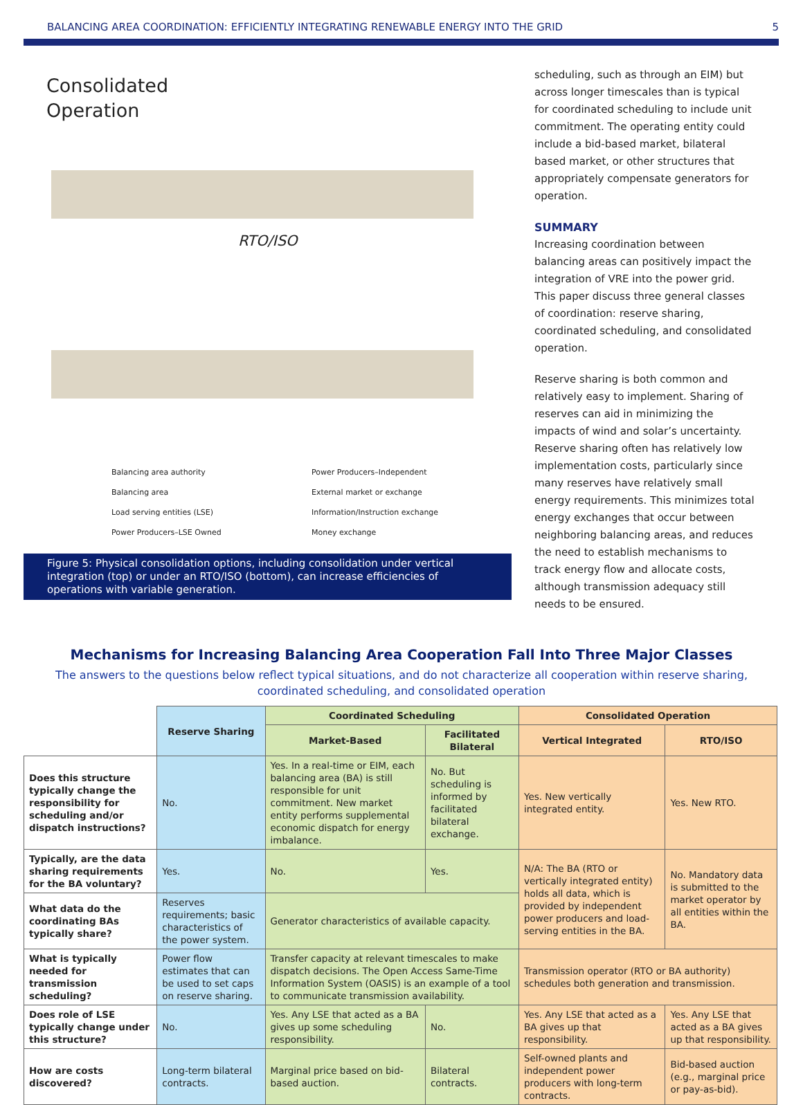BALANCING AREA COORDINATION: EFFICIENTLY INTEGRATING RENEWABLE ENERGY INTO THE GRID 5
Consolidated
Operation
RTO/ISO
Balancing area authority Power Producers–Independent Balancing area External market or exchange Load serving entities (LSE) Information/Instruction exchange Power Producers–LSE Owned Money exchange
Figure 5: Physical consolidation options, including consolidation under vertical integration (top) or under an RTO/ISO (bottom), can increase efficiencies of operations with variable generation.
scheduling, such as through an EIM) but across longer timescales than is typical for coordinated scheduling to include unit commitment. The operating entity could include a bid-based market, bilateral based market, or other structures that appropriately compensate generators for operation.
SUMMARY
Increasing coordination between balancing areas can positively impact the integration of VRE into the power grid. This paper discuss three general classes of coordination: reserve sharing, coordinated scheduling, and consolidated operation.
Reserve sharing is both common and relatively easy to implement. Sharing of reserves can aid in minimizing the impacts of wind and solar’s uncertainty. Reserve sharing often has relatively low implementation costs, particularly since many reserves have relatively small energy requirements. This minimizes total energy exchanges that occur between neighboring balancing areas, and reduces the need to establish mechanisms to track energy flow and allocate costs, although transmission adequacy still needs to be ensured.
Mechanisms for Increasing Balancing Area Cooperation Fall Into Three Major Classes
The answers to the questions below reflect typical situations, and do not characterize all cooperation within reserve sharing, coordinated scheduling, and consolidated operation
| | Reserve Sharing | Coordinated Scheduling | | Consolidated Operation | |
| --- | --- | --- | --- | --- | --- |
| | | Market-Based | Facilitated Bilateral | Vertical Integrated | RTO/ISO |
| Does this structure typically change the responsibility for scheduling and/or dispatch instructions? | No. | Yes. In a real-time or EIM, each balancing area (BA) is still responsible for unit commitment. New market entity performs supplemental economic dispatch for energy imbalance. | No. But scheduling is informed by facilitated bilateral exchange. | Yes. New vertically integrated entity. | Yes. New RTO. |
| Typically, are the data sharing requirements for the BA voluntary? | Yes. | No. | Yes. | N/A: The BA (RTO or vertically integrated entity) holds all data, which is provided by independent power producers and load-serving entities in the BA. | No. Mandatory data is submitted to the market operator by all entities within the BA. |
| What data do the coordinating BAs typically share? | Reserves requirements; basic characteristics of the power system. | Generator characteristics of available capacity. | | | |
| What is typically needed for transmission scheduling? | Power flow estimates that can be used to set caps on reserve sharing. | Transfer capacity at relevant timescales to make dispatch decisions. The Open Access Same-Time Information System (OASIS) is an example of a tool to communicate transmission availability. | | Transmission operator (RTO or BA authority) schedules both generation and transmission. | |
| Does role of LSE typically change under this structure? | No. | Yes. Any LSE that acted as a BA gives up some scheduling responsibility. | No. | Yes. Any LSE that acted as a BA gives up that responsibility. | Yes. Any LSE that acted as a BA gives up that responsibility. |
| How are costs discovered? | Long-term bilateral contracts. | Marginal price based on bid-based auction. | Bilateral contracts. | Self-owned plants and independent power producers with long-term contracts. | Bid-based auction (e.g., marginal price or pay-as-bid). |